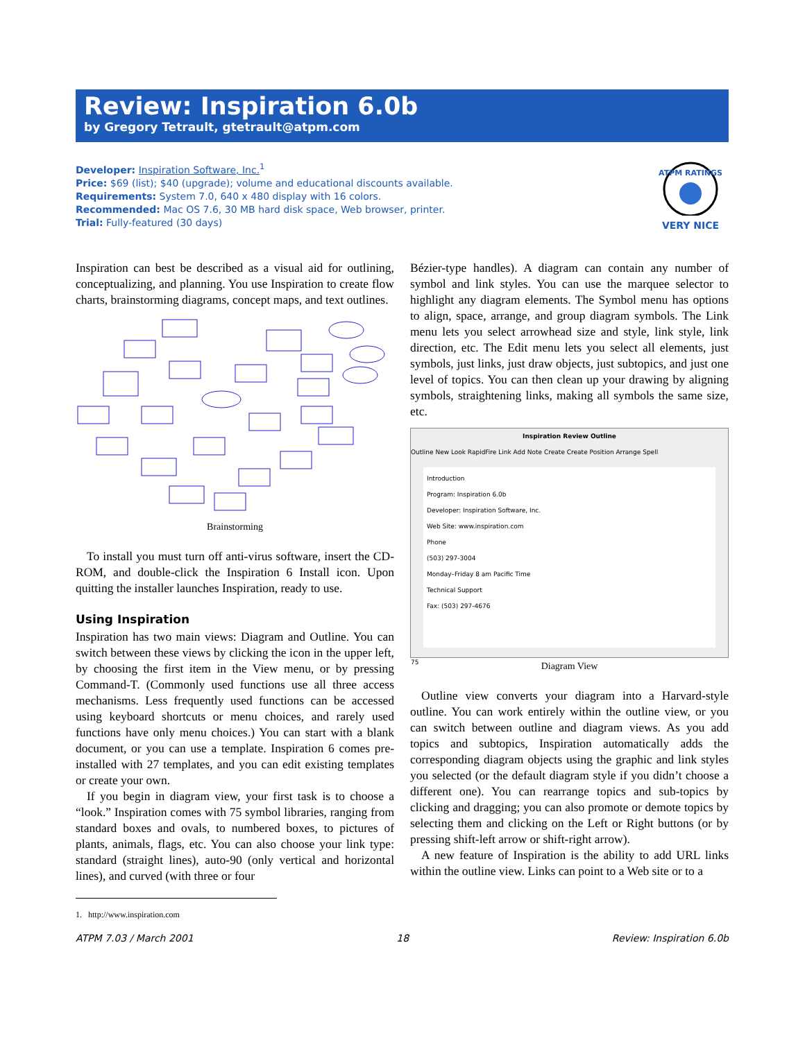Review: Inspiration 6.0b
by Gregory Tetrault, gtetrault@atpm.com
Developer: Inspiration Software, Inc.<sup>1</sup>
Price: $69 (list); $40 (upgrade); volume and educational discounts available.
Requirements: System 7.0, 640 x 480 display with 16 colors.
Recommended: Mac OS 7.6, 30 MB hard disk space, Web browser, printer.
Trial: Fully-featured (30 days)
ATPM RATINGS
VERY NICE
Inspiration can best be described as a visual aid for outlining, conceptualizing, and planning. You use Inspiration to create flow charts, brainstorming diagrams, concept maps, and text outlines.
Brainstorming
To install you must turn off anti-virus software, insert the CD-ROM, and double-click the Inspiration 6 Install icon. Upon quitting the installer launches Inspiration, ready to use.
Using Inspiration
Inspiration has two main views: Diagram and Outline. You can switch between these views by clicking the icon in the upper left, by choosing the first item in the View menu, or by pressing Command-T. (Commonly used functions use all three access mechanisms. Less frequently used functions can be accessed using keyboard shortcuts or menu choices, and rarely used functions have only menu choices.) You can start with a blank document, or you can use a template. Inspiration 6 comes pre-installed with 27 templates, and you can edit existing templates or create your own.
If you begin in diagram view, your first task is to choose a “look.” Inspiration comes with 75 symbol libraries, ranging from standard boxes and ovals, to numbered boxes, to pictures of plants, animals, flags, etc. You can also choose your link type: standard (straight lines), auto-90 (only vertical and horizontal lines), and curved (with three or four
Bézier-type handles). A diagram can contain any number of symbol and link styles. You can use the marquee selector to highlight any diagram elements. The Symbol menu has options to align, space, arrange, and group diagram symbols. The Link menu lets you select arrowhead size and style, link style, link direction, etc. The Edit menu lets you select all elements, just symbols, just links, just draw objects, just subtopics, and just one level of topics. You can then clean up your drawing by aligning symbols, straightening links, making all symbols the same size, etc.
Inspiration Review Outline
Outline New Look RapidFire Link Add Note Create Create Position Arrange Spell
Introduction
Program: Inspiration 6.0b
Developer: Inspiration Software, Inc.
Web Site: www.inspiration.com
Phone
(503) 297-3004
Monday–Friday 8 am Pacific Time
Technical Support
Fax: (503) 297-4676
75
Diagram View
Outline view converts your diagram into a Harvard-style outline. You can work entirely within the outline view, or you can switch between outline and diagram views. As you add topics and subtopics, Inspiration automatically adds the corresponding diagram objects using the graphic and link styles you selected (or the default diagram style if you didn’t choose a different one). You can rearrange topics and sub-topics by clicking and dragging; you can also promote or demote topics by selecting them and clicking on the Left or Right buttons (or by pressing shift-left arrow or shift-right arrow).
A new feature of Inspiration is the ability to add URL links within the outline view. Links can point to a Web site or to a
1. http://www.inspiration.com
ATPM 7.03 / March 2001 18 Review: Inspiration 6.0b